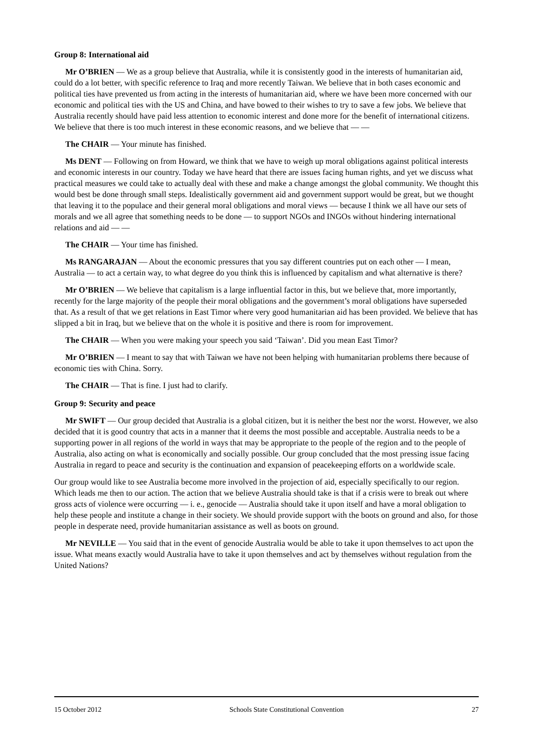Group 8: International aid
Mr O’BRIEN — We as a group believe that Australia, while it is consistently good in the interests of humanitarian aid, could do a lot better, with specific reference to Iraq and more recently Taiwan. We believe that in both cases economic and political ties have prevented us from acting in the interests of humanitarian aid, where we have been more concerned with our economic and political ties with the US and China, and have bowed to their wishes to try to save a few jobs. We believe that Australia recently should have paid less attention to economic interest and done more for the benefit of international citizens. We believe that there is too much interest in these economic reasons, and we believe that — —
The CHAIR — Your minute has finished.
Ms DENT — Following on from Howard, we think that we have to weigh up moral obligations against political interests and economic interests in our country. Today we have heard that there are issues facing human rights, and yet we discuss what practical measures we could take to actually deal with these and make a change amongst the global community. We thought this would best be done through small steps. Idealistically government aid and government support would be great, but we thought that leaving it to the populace and their general moral obligations and moral views — because I think we all have our sets of morals and we all agree that something needs to be done — to support NGOs and INGOs without hindering international relations and aid — —
The CHAIR — Your time has finished.
Ms RANGARAJAN — About the economic pressures that you say different countries put on each other — I mean, Australia — to act a certain way, to what degree do you think this is influenced by capitalism and what alternative is there?
Mr O’BRIEN — We believe that capitalism is a large influential factor in this, but we believe that, more importantly, recently for the large majority of the people their moral obligations and the government’s moral obligations have superseded that. As a result of that we get relations in East Timor where very good humanitarian aid has been provided. We believe that has slipped a bit in Iraq, but we believe that on the whole it is positive and there is room for improvement.
The CHAIR — When you were making your speech you said ‘Taiwan’. Did you mean East Timor?
Mr O’BRIEN — I meant to say that with Taiwan we have not been helping with humanitarian problems there because of economic ties with China. Sorry.
The CHAIR — That is fine. I just had to clarify.
Group 9: Security and peace
Mr SWIFT — Our group decided that Australia is a global citizen, but it is neither the best nor the worst. However, we also decided that it is good country that acts in a manner that it deems the most possible and acceptable. Australia needs to be a supporting power in all regions of the world in ways that may be appropriate to the people of the region and to the people of Australia, also acting on what is economically and socially possible. Our group concluded that the most pressing issue facing Australia in regard to peace and security is the continuation and expansion of peacekeeping efforts on a worldwide scale.
Our group would like to see Australia become more involved in the projection of aid, especially specifically to our region. Which leads me then to our action. The action that we believe Australia should take is that if a crisis were to break out where gross acts of violence were occurring — i. e., genocide — Australia should take it upon itself and have a moral obligation to help these people and institute a change in their society. We should provide support with the boots on ground and also, for those people in desperate need, provide humanitarian assistance as well as boots on ground.
Mr NEVILLE — You said that in the event of genocide Australia would be able to take it upon themselves to act upon the issue. What means exactly would Australia have to take it upon themselves and act by themselves without regulation from the United Nations?
15 October 2012 Schools State Constitutional Convention 27